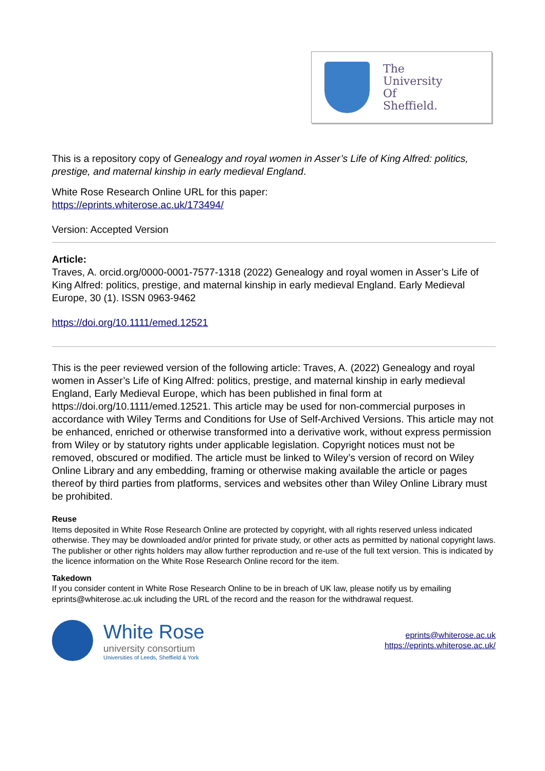The
University
Of
Sheffield.
This is a repository copy of Genealogy and royal women in Asser’s Life of King Alfred: politics, prestige, and maternal kinship in early medieval England.
White Rose Research Online URL for this paper:
https://eprints.whiterose.ac.uk/173494/
Version: Accepted Version
Article:
Traves, A. orcid.org/0000-0001-7577-1318 (2022) Genealogy and royal women in Asser’s Life of King Alfred: politics, prestige, and maternal kinship in early medieval England. Early Medieval Europe, 30 (1). ISSN 0963-9462
https://doi.org/10.1111/emed.12521
This is the peer reviewed version of the following article: Traves, A. (2022) Genealogy and royal women in Asser’s Life of King Alfred: politics, prestige, and maternal kinship in early medieval England, Early Medieval Europe, which has been published in final form at https://doi.org/10.1111/emed.12521. This article may be used for non-commercial purposes in accordance with Wiley Terms and Conditions for Use of Self-Archived Versions. This article may not be enhanced, enriched or otherwise transformed into a derivative work, without express permission from Wiley or by statutory rights under applicable legislation. Copyright notices must not be removed, obscured or modified. The article must be linked to Wiley’s version of record on Wiley Online Library and any embedding, framing or otherwise making available the article or pages thereof by third parties from platforms, services and websites other than Wiley Online Library must be prohibited.
Reuse
Items deposited in White Rose Research Online are protected by copyright, with all rights reserved unless indicated otherwise. They may be downloaded and/or printed for private study, or other acts as permitted by national copyright laws. The publisher or other rights holders may allow further reproduction and re-use of the full text version. This is indicated by the licence information on the White Rose Research Online record for the item.
Takedown
If you consider content in White Rose Research Online to be in breach of UK law, please notify us by emailing eprints@whiterose.ac.uk including the URL of the record and the reason for the withdrawal request.
White Rose
university consortium
Universities of Leeds, Sheffield & York
eprints@whiterose.ac.uk
https://eprints.whiterose.ac.uk/